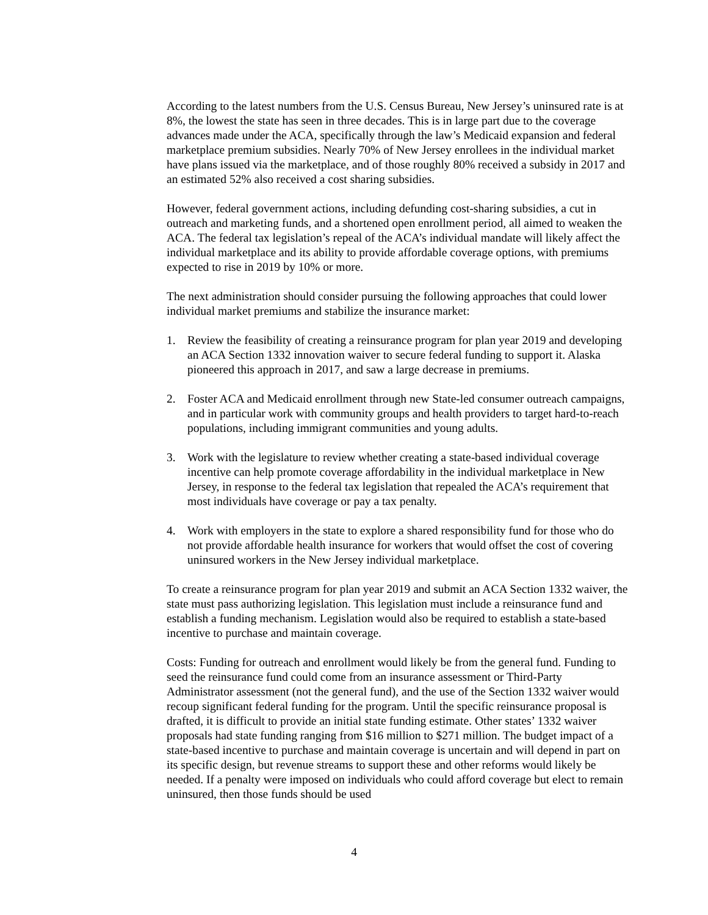According to the latest numbers from the U.S. Census Bureau, New Jersey’s uninsured rate is at 8%, the lowest the state has seen in three decades. This is in large part due to the coverage advances made under the ACA, specifically through the law’s Medicaid expansion and federal marketplace premium subsidies. Nearly 70% of New Jersey enrollees in the individual market have plans issued via the marketplace, and of those roughly 80% received a subsidy in 2017 and an estimated 52% also received a cost sharing subsidies.
However, federal government actions, including defunding cost-sharing subsidies, a cut in outreach and marketing funds, and a shortened open enrollment period, all aimed to weaken the ACA. The federal tax legislation’s repeal of the ACA’s individual mandate will likely affect the individual marketplace and its ability to provide affordable coverage options, with premiums expected to rise in 2019 by 10% or more.
The next administration should consider pursuing the following approaches that could lower individual market premiums and stabilize the insurance market:
1. Review the feasibility of creating a reinsurance program for plan year 2019 and developing an ACA Section 1332 innovation waiver to secure federal funding to support it. Alaska pioneered this approach in 2017, and saw a large decrease in premiums.
2. Foster ACA and Medicaid enrollment through new State-led consumer outreach campaigns, and in particular work with community groups and health providers to target hard-to-reach populations, including immigrant communities and young adults.
3. Work with the legislature to review whether creating a state-based individual coverage incentive can help promote coverage affordability in the individual marketplace in New Jersey, in response to the federal tax legislation that repealed the ACA’s requirement that most individuals have coverage or pay a tax penalty.
4. Work with employers in the state to explore a shared responsibility fund for those who do not provide affordable health insurance for workers that would offset the cost of covering uninsured workers in the New Jersey individual marketplace.
To create a reinsurance program for plan year 2019 and submit an ACA Section 1332 waiver, the state must pass authorizing legislation. This legislation must include a reinsurance fund and establish a funding mechanism. Legislation would also be required to establish a state-based incentive to purchase and maintain coverage.
Costs: Funding for outreach and enrollment would likely be from the general fund. Funding to seed the reinsurance fund could come from an insurance assessment or Third-Party Administrator assessment (not the general fund), and the use of the Section 1332 waiver would recoup significant federal funding for the program. Until the specific reinsurance proposal is drafted, it is difficult to provide an initial state funding estimate. Other states’ 1332 waiver proposals had state funding ranging from $16 million to $271 million. The budget impact of a state-based incentive to purchase and maintain coverage is uncertain and will depend in part on its specific design, but revenue streams to support these and other reforms would likely be needed. If a penalty were imposed on individuals who could afford coverage but elect to remain uninsured, then those funds should be used
4